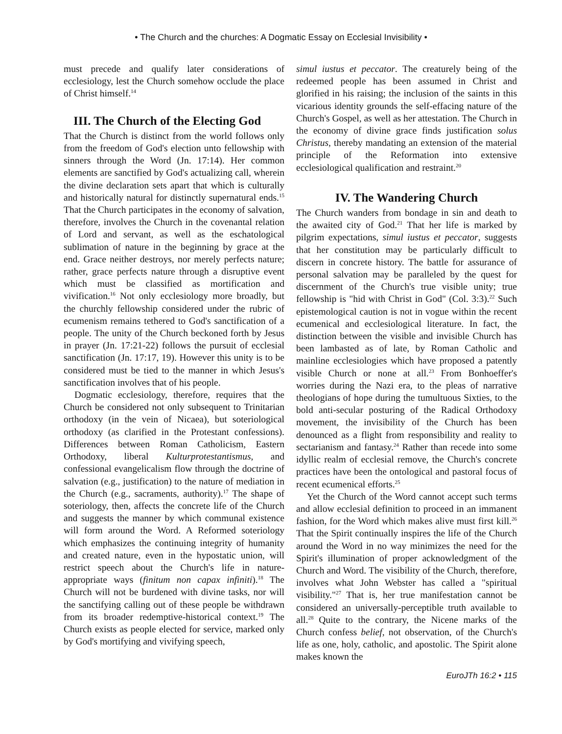• The Church and the churches: A Dogmatic Essay on Ecclesial Invisibility •
must precede and qualify later considerations of ecclesiology, lest the Church somehow occlude the place of Christ himself.<sup>14</sup>
III. The Church of the Electing God
That the Church is distinct from the world follows only from the freedom of God's election unto fellowship with sinners through the Word (Jn. 17:14). Her common elements are sanctified by God's actualizing call, wherein the divine declaration sets apart that which is culturally and historically natural for distinctly supernatural ends.<sup>15</sup> That the Church participates in the economy of salvation, therefore, involves the Church in the covenantal relation of Lord and servant, as well as the eschatological sublimation of nature in the beginning by grace at the end. Grace neither destroys, nor merely perfects nature; rather, grace perfects nature through a disruptive event which must be classified as mortification and vivification.<sup>16</sup> Not only ecclesiology more broadly, but the churchly fellowship considered under the rubric of ecumenism remains tethered to God's sanctification of a people. The unity of the Church beckoned forth by Jesus in prayer (Jn. 17:21-22) follows the pursuit of ecclesial sanctification (Jn. 17:17, 19). However this unity is to be considered must be tied to the manner in which Jesus's sanctification involves that of his people.
Dogmatic ecclesiology, therefore, requires that the Church be considered not only subsequent to Trinitarian orthodoxy (in the vein of Nicaea), but soteriological orthodoxy (as clarified in the Protestant confessions). Differences between Roman Catholicism, Eastern Orthodoxy, liberal Kulturprotestantismus, and confessional evangelicalism flow through the doctrine of salvation (e.g., justification) to the nature of mediation in the Church (e.g., sacraments, authority).<sup>17</sup> The shape of soteriology, then, affects the concrete life of the Church and suggests the manner by which communal existence will form around the Word. A Reformed soteriology which emphasizes the continuing integrity of humanity and created nature, even in the hypostatic union, will restrict speech about the Church's life in nature-appropriate ways (finitum non capax infiniti).<sup>18</sup> The Church will not be burdened with divine tasks, nor will the sanctifying calling out of these people be withdrawn from its broader redemptive-historical context.<sup>19</sup> The Church exists as people elected for service, marked only by God's mortifying and vivifying speech,
simul iustus et peccator. The creaturely being of the redeemed people has been assumed in Christ and glorified in his raising; the inclusion of the saints in this vicarious identity grounds the self-effacing nature of the Church's Gospel, as well as her attestation. The Church in the economy of divine grace finds justification solus Christus, thereby mandating an extension of the material principle of the Reformation into extensive ecclesiological qualification and restraint.<sup>20</sup>
IV. The Wandering Church
The Church wanders from bondage in sin and death to the awaited city of God.<sup>21</sup> That her life is marked by pilgrim expectations, simul iustus et peccator, suggests that her constitution may be particularly difficult to discern in concrete history. The battle for assurance of personal salvation may be paralleled by the quest for discernment of the Church's true visible unity; true fellowship is "hid with Christ in God" (Col. 3:3).<sup>22</sup> Such epistemological caution is not in vogue within the recent ecumenical and ecclesiological literature. In fact, the distinction between the visible and invisible Church has been lambasted as of late, by Roman Catholic and mainline ecclesiologies which have proposed a patently visible Church or none at all.<sup>23</sup> From Bonhoeffer's worries during the Nazi era, to the pleas of narrative theologians of hope during the tumultuous Sixties, to the bold anti-secular posturing of the Radical Orthodoxy movement, the invisibility of the Church has been denounced as a flight from responsibility and reality to sectarianism and fantasy.<sup>24</sup> Rather than recede into some idyllic realm of ecclesial remove, the Church's concrete practices have been the ontological and pastoral focus of recent ecumenical efforts.<sup>25</sup>
Yet the Church of the Word cannot accept such terms and allow ecclesial definition to proceed in an immanent fashion, for the Word which makes alive must first kill.<sup>26</sup> That the Spirit continually inspires the life of the Church around the Word in no way minimizes the need for the Spirit's illumination of proper acknowledgment of the Church and Word. The visibility of the Church, therefore, involves what John Webster has called a "spiritual visibility."<sup>27</sup> That is, her true manifestation cannot be considered an universally-perceptible truth available to all.<sup>28</sup> Quite to the contrary, the Nicene marks of the Church confess belief, not observation, of the Church's life as one, holy, catholic, and apostolic. The Spirit alone makes known the
EuroJTh 16:2 • 115